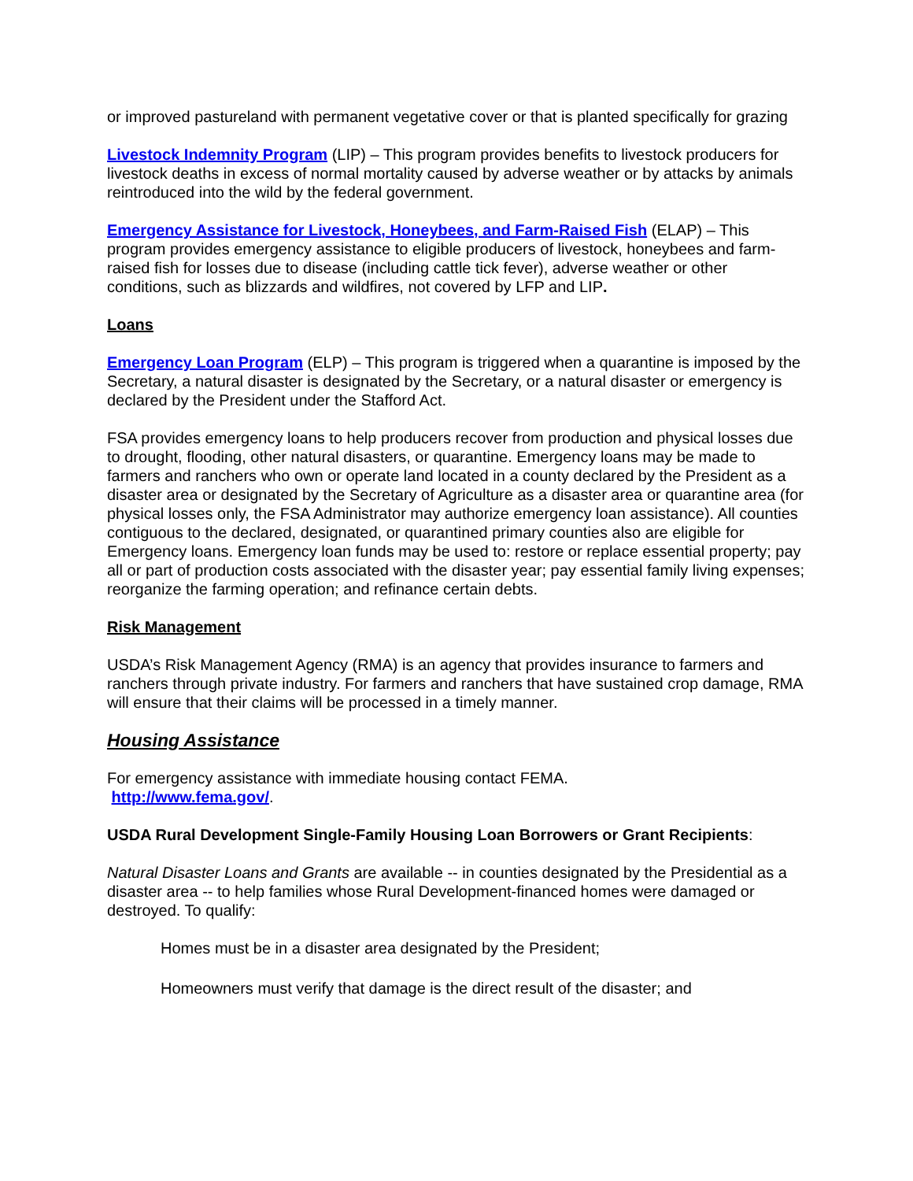or improved pastureland with permanent vegetative cover or that is planted specifically for grazing
Livestock Indemnity Program (LIP) – This program provides benefits to livestock producers for livestock deaths in excess of normal mortality caused by adverse weather or by attacks by animals reintroduced into the wild by the federal government.
Emergency Assistance for Livestock, Honeybees, and Farm-Raised Fish (ELAP) – This program provides emergency assistance to eligible producers of livestock, honeybees and farm-raised fish for losses due to disease (including cattle tick fever), adverse weather or other conditions, such as blizzards and wildfires, not covered by LFP and LIP.
Loans
Emergency Loan Program (ELP) – This program is triggered when a quarantine is imposed by the Secretary, a natural disaster is designated by the Secretary, or a natural disaster or emergency is declared by the President under the Stafford Act.
FSA provides emergency loans to help producers recover from production and physical losses due to drought, flooding, other natural disasters, or quarantine. Emergency loans may be made to farmers and ranchers who own or operate land located in a county declared by the President as a disaster area or designated by the Secretary of Agriculture as a disaster area or quarantine area (for physical losses only, the FSA Administrator may authorize emergency loan assistance). All counties contiguous to the declared, designated, or quarantined primary counties also are eligible for Emergency loans. Emergency loan funds may be used to: restore or replace essential property; pay all or part of production costs associated with the disaster year; pay essential family living expenses; reorganize the farming operation; and refinance certain debts.
Risk Management
USDA’s Risk Management Agency (RMA) is an agency that provides insurance to farmers and ranchers through private industry. For farmers and ranchers that have sustained crop damage, RMA will ensure that their claims will be processed in a timely manner.
Housing Assistance
For emergency assistance with immediate housing contact FEMA.
http://www.fema.gov/.
USDA Rural Development Single-Family Housing Loan Borrowers or Grant Recipients:
Natural Disaster Loans and Grants are available -- in counties designated by the Presidential as a disaster area -- to help families whose Rural Development-financed homes were damaged or destroyed. To qualify:
Homes must be in a disaster area designated by the President;
Homeowners must verify that damage is the direct result of the disaster; and